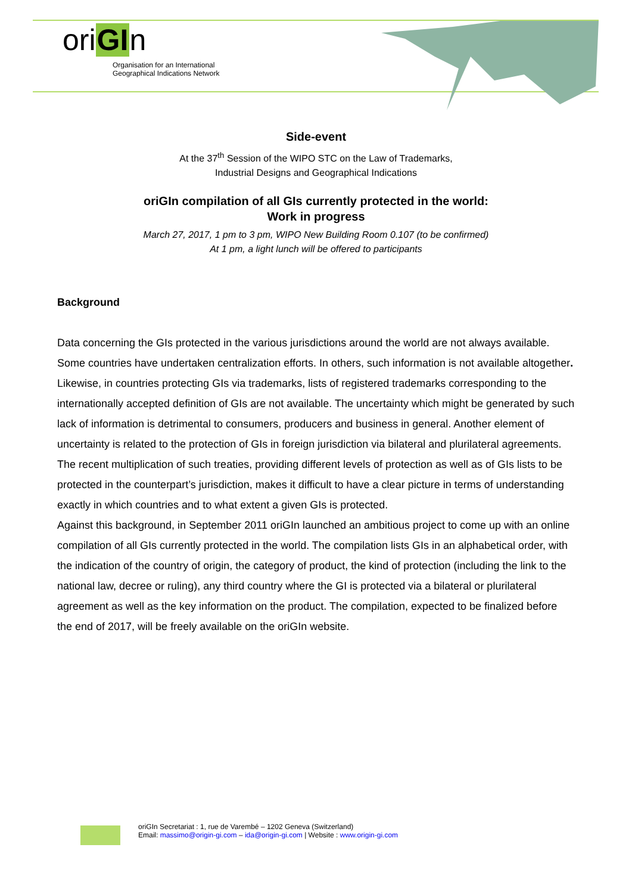oriGIn
Organisation for an International
Geographical Indications Network
Side-event
At the 37<sup>th</sup> Session of the WIPO STC on the Law of Trademarks,
Industrial Designs and Geographical Indications
oriGIn compilation of all GIs currently protected in the world:
Work in progress
March 27, 2017, 1 pm to 3 pm, WIPO New Building Room 0.107 (to be confirmed)
At 1 pm, a light lunch will be offered to participants
Background
Data concerning the GIs protected in the various jurisdictions around the world are not always available. Some countries have undertaken centralization efforts. In others, such information is not available altogether. Likewise, in countries protecting GIs via trademarks, lists of registered trademarks corresponding to the internationally accepted definition of GIs are not available. The uncertainty which might be generated by such lack of information is detrimental to consumers, producers and business in general. Another element of uncertainty is related to the protection of GIs in foreign jurisdiction via bilateral and plurilateral agreements. The recent multiplication of such treaties, providing different levels of protection as well as of GIs lists to be protected in the counterpart’s jurisdiction, makes it difficult to have a clear picture in terms of understanding exactly in which countries and to what extent a given GIs is protected.
Against this background, in September 2011 oriGIn launched an ambitious project to come up with an online compilation of all GIs currently protected in the world. The compilation lists GIs in an alphabetical order, with the indication of the country of origin, the category of product, the kind of protection (including the link to the national law, decree or ruling), any third country where the GI is protected via a bilateral or plurilateral agreement as well as the key information on the product. The compilation, expected to be finalized before the end of 2017, will be freely available on the oriGIn website.
oriGIn Secretariat : 1, rue de Varembé – 1202 Geneva (Switzerland)
Email: massimo@origin-gi.com – ida@origin-gi.com | Website : www.origin-gi.com